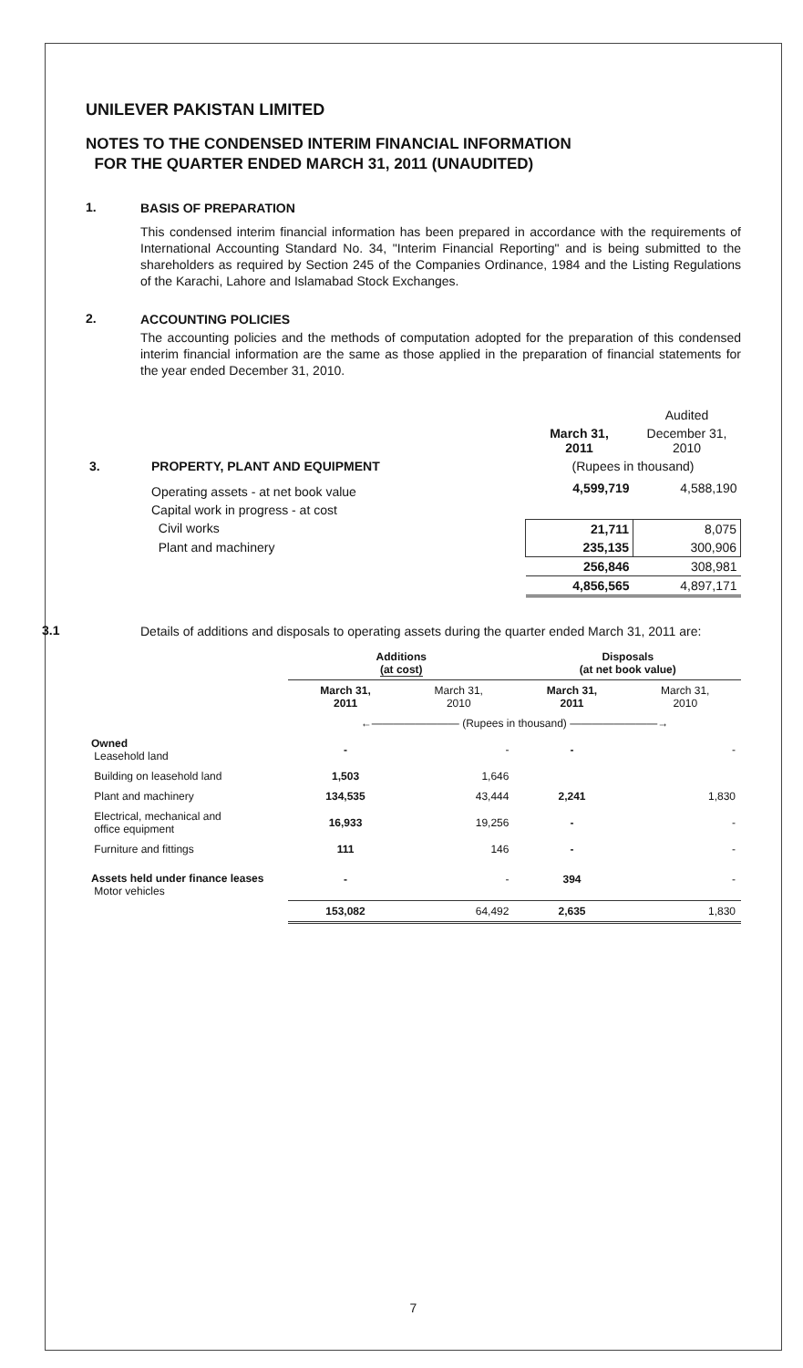UNILEVER PAKISTAN LIMITED
NOTES TO THE CONDENSED INTERIM FINANCIAL INFORMATION
FOR THE QUARTER ENDED MARCH 31, 2011 (UNAUDITED)
1.
BASIS OF PREPARATION
This condensed interim financial information has been prepared in accordance with the requirements of International Accounting Standard No. 34, "Interim Financial Reporting" and is being submitted to the shareholders as required by Section 245 of the Companies Ordinance, 1984 and the Listing Regulations of the Karachi, Lahore and Islamabad Stock Exchanges.
2.
ACCOUNTING POLICIES
The accounting policies and the methods of computation adopted for the preparation of this condensed interim financial information are the same as those applied in the preparation of financial statements for the year ended December 31, 2010.
| | | | Audited |
| | | March 31, 2011 | December 31, 2010 |
| 3. | PROPERTY, PLANT AND EQUIPMENT | (Rupees in thousand) | |
| | Operating assets - at net book value | 4,599,719 | 4,588,190 |
| | Capital work in progress - at cost | | |
| | Civil works | 21,711 | 8,075 |
| | Plant and machinery | 235,135 | 300,906 |
| | | 256,846 | 308,981 |
| | | 4,856,565 | 4,897,171 |
3.1
Details of additions and disposals to operating assets during the quarter ended March 31, 2011 are:
| | Additions (at cost) | | Disposals (at net book value) | |
| --- | --- | --- | --- | --- |
| | March 31, 2011 | March 31, 2010 | March 31, 2011 | March 31, 2010 |
| | ←———————— (Rupees in thousand) ————————→ | | | |
| Owned Leasehold land | - | - | - | - |
| Building on leasehold land | 1,503 | 1,646 | | |
| Plant and machinery | 134,535 | 43,444 | 2,241 | 1,830 |
| Electrical, mechanical and office equipment | 16,933 | 19,256 | - | - |
| Furniture and fittings | 111 | 146 | - | - |
| Assets held under finance leases Motor vehicles | - | - | 394 | - |
| | 153,082 | 64,492 | 2,635 | 1,830 |
7